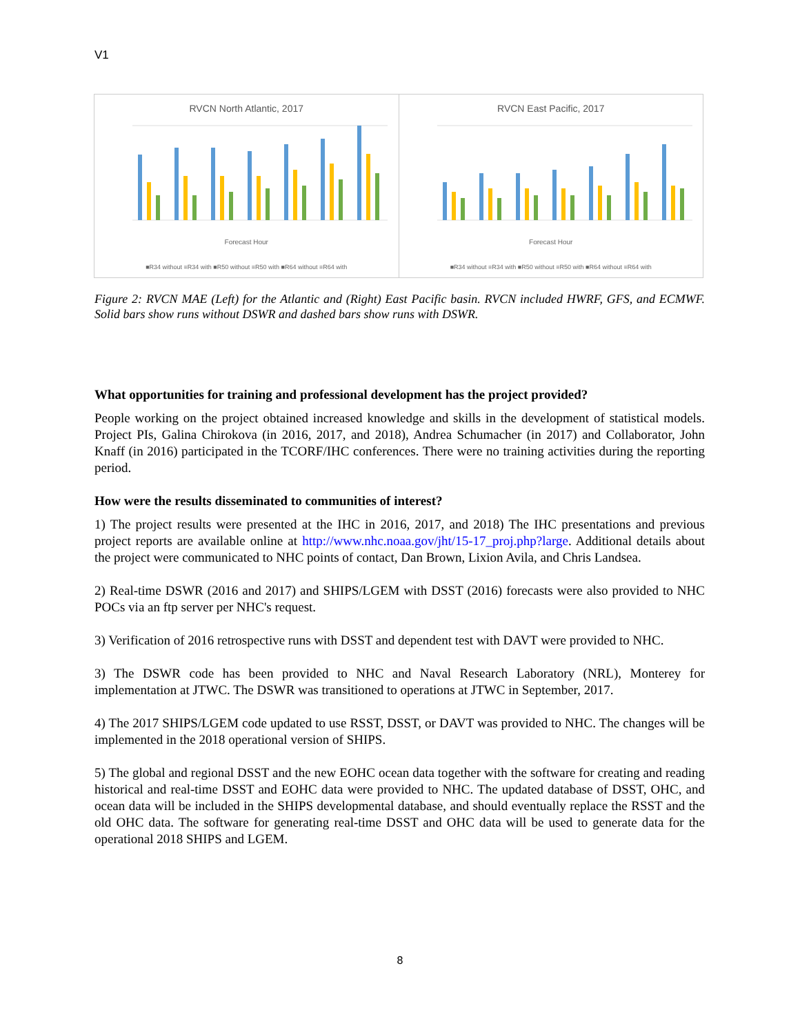V1
RVCN North Atlantic, 2017
Forecast Hour
■R34 without ≡R34 with ■R50 without ≡R50 with ■R64 without ≡R64 with
RVCN East Pacific, 2017
Forecast Hour
■R34 without ≡R34 with ■R50 without ≡R50 with ■R64 without ≡R64 with
Figure 2: RVCN MAE (Left) for the Atlantic and (Right) East Pacific basin. RVCN included HWRF, GFS, and ECMWF. Solid bars show runs without DSWR and dashed bars show runs with DSWR.
What opportunities for training and professional development has the project provided?
People working on the project obtained increased knowledge and skills in the development of statistical models. Project PIs, Galina Chirokova (in 2016, 2017, and 2018), Andrea Schumacher (in 2017) and Collaborator, John Knaff (in 2016) participated in the TCORF/IHC conferences. There were no training activities during the reporting period.
How were the results disseminated to communities of interest?
1) The project results were presented at the IHC in 2016, 2017, and 2018) The IHC presentations and previous project reports are available online at http://www.nhc.noaa.gov/jht/15-17_proj.php?large. Additional details about the project were communicated to NHC points of contact, Dan Brown, Lixion Avila, and Chris Landsea.
2) Real-time DSWR (2016 and 2017) and SHIPS/LGEM with DSST (2016) forecasts were also provided to NHC POCs via an ftp server per NHC's request.
3) Verification of 2016 retrospective runs with DSST and dependent test with DAVT were provided to NHC.
3) The DSWR code has been provided to NHC and Naval Research Laboratory (NRL), Monterey for implementation at JTWC. The DSWR was transitioned to operations at JTWC in September, 2017.
4) The 2017 SHIPS/LGEM code updated to use RSST, DSST, or DAVT was provided to NHC. The changes will be implemented in the 2018 operational version of SHIPS.
5) The global and regional DSST and the new EOHC ocean data together with the software for creating and reading historical and real-time DSST and EOHC data were provided to NHC. The updated database of DSST, OHC, and ocean data will be included in the SHIPS developmental database, and should eventually replace the RSST and the old OHC data. The software for generating real-time DSST and OHC data will be used to generate data for the operational 2018 SHIPS and LGEM.
8